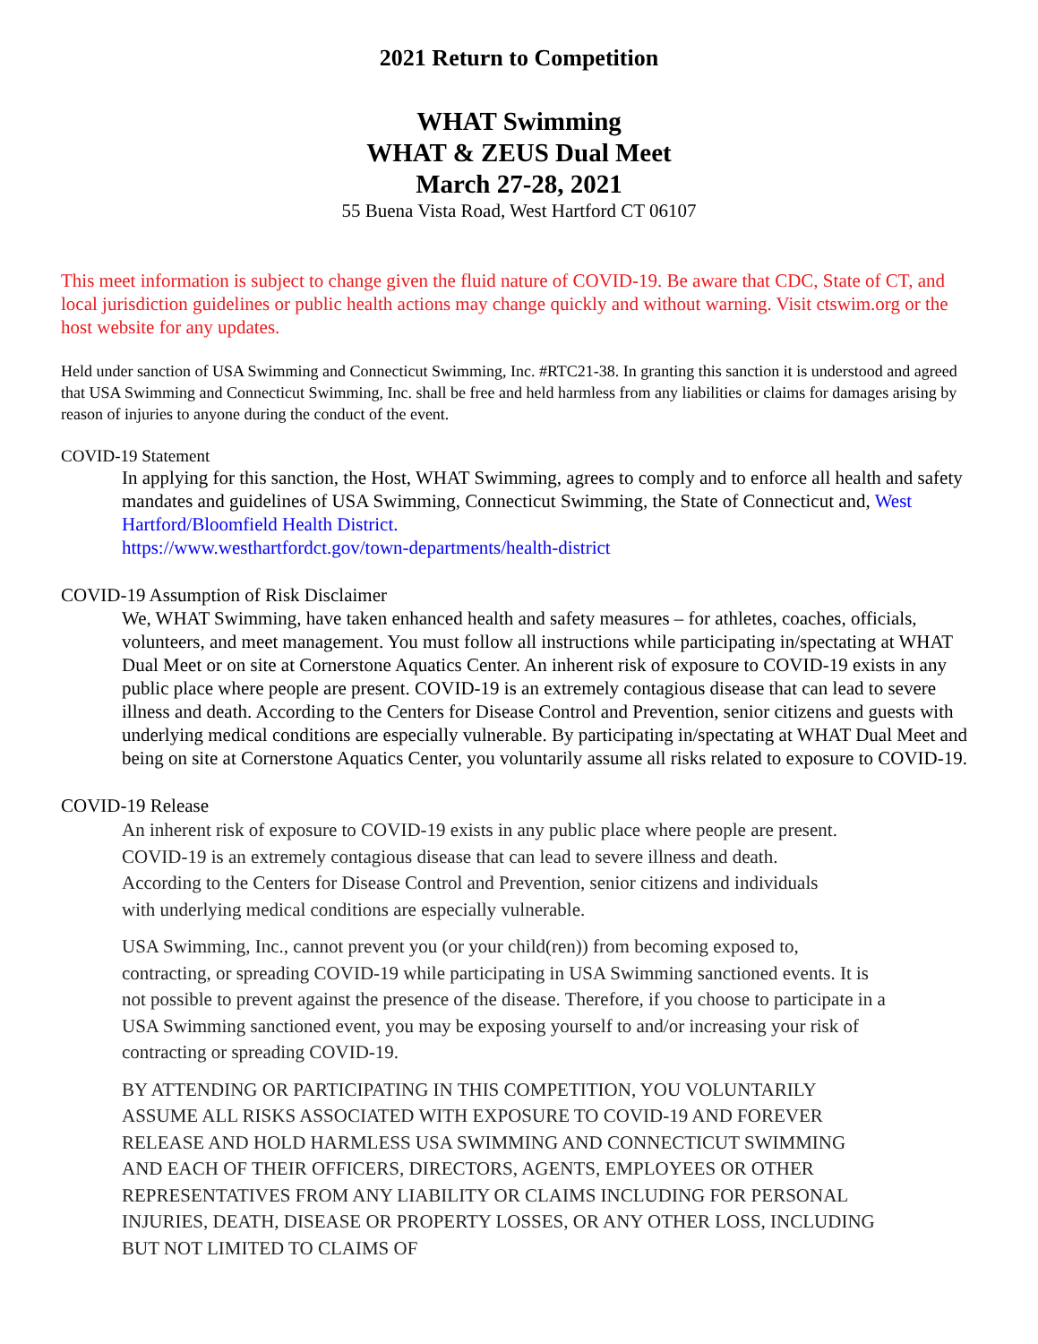2021 Return to Competition
WHAT Swimming
WHAT & ZEUS Dual Meet
March 27-28, 2021
55 Buena Vista Road, West Hartford CT 06107
This meet information is subject to change given the fluid nature of COVID-19. Be aware that CDC, State of CT, and local jurisdiction guidelines or public health actions may change quickly and without warning. Visit ctswim.org or the host website for any updates.
Held under sanction of USA Swimming and Connecticut Swimming, Inc. #RTC21-38. In granting this sanction it is understood and agreed that USA Swimming and Connecticut Swimming, Inc. shall be free and held harmless from any liabilities or claims for damages arising by reason of injuries to anyone during the conduct of the event.
COVID-19 Statement
In applying for this sanction, the Host, WHAT Swimming, agrees to comply and to enforce all health and safety mandates and guidelines of USA Swimming, Connecticut Swimming, the State of Connecticut and, West Hartford/Bloomfield Health District.
https://www.westhartfordct.gov/town-departments/health-district
COVID-19 Assumption of Risk Disclaimer
We, WHAT Swimming, have taken enhanced health and safety measures – for athletes, coaches, officials, volunteers, and meet management. You must follow all instructions while participating in/spectating at WHAT Dual Meet or on site at Cornerstone Aquatics Center. An inherent risk of exposure to COVID-19 exists in any public place where people are present. COVID-19 is an extremely contagious disease that can lead to severe illness and death. According to the Centers for Disease Control and Prevention, senior citizens and guests with underlying medical conditions are especially vulnerable. By participating in/spectating at WHAT Dual Meet and being on site at Cornerstone Aquatics Center, you voluntarily assume all risks related to exposure to COVID-19.
COVID-19 Release
An inherent risk of exposure to COVID-19 exists in any public place where people are present. COVID-19 is an extremely contagious disease that can lead to severe illness and death. According to the Centers for Disease Control and Prevention, senior citizens and individuals with underlying medical conditions are especially vulnerable.
USA Swimming, Inc., cannot prevent you (or your child(ren)) from becoming exposed to, contracting, or spreading COVID-19 while participating in USA Swimming sanctioned events. It is not possible to prevent against the presence of the disease. Therefore, if you choose to participate in a USA Swimming sanctioned event, you may be exposing yourself to and/or increasing your risk of contracting or spreading COVID-19.
BY ATTENDING OR PARTICIPATING IN THIS COMPETITION, YOU VOLUNTARILY ASSUME ALL RISKS ASSOCIATED WITH EXPOSURE TO COVID-19 AND FOREVER RELEASE AND HOLD HARMLESS USA SWIMMING AND CONNECTICUT SWIMMING AND EACH OF THEIR OFFICERS, DIRECTORS, AGENTS, EMPLOYEES OR OTHER REPRESENTATIVES FROM ANY LIABILITY OR CLAIMS INCLUDING FOR PERSONAL INJURIES, DEATH, DISEASE OR PROPERTY LOSSES, OR ANY OTHER LOSS, INCLUDING BUT NOT LIMITED TO CLAIMS OF